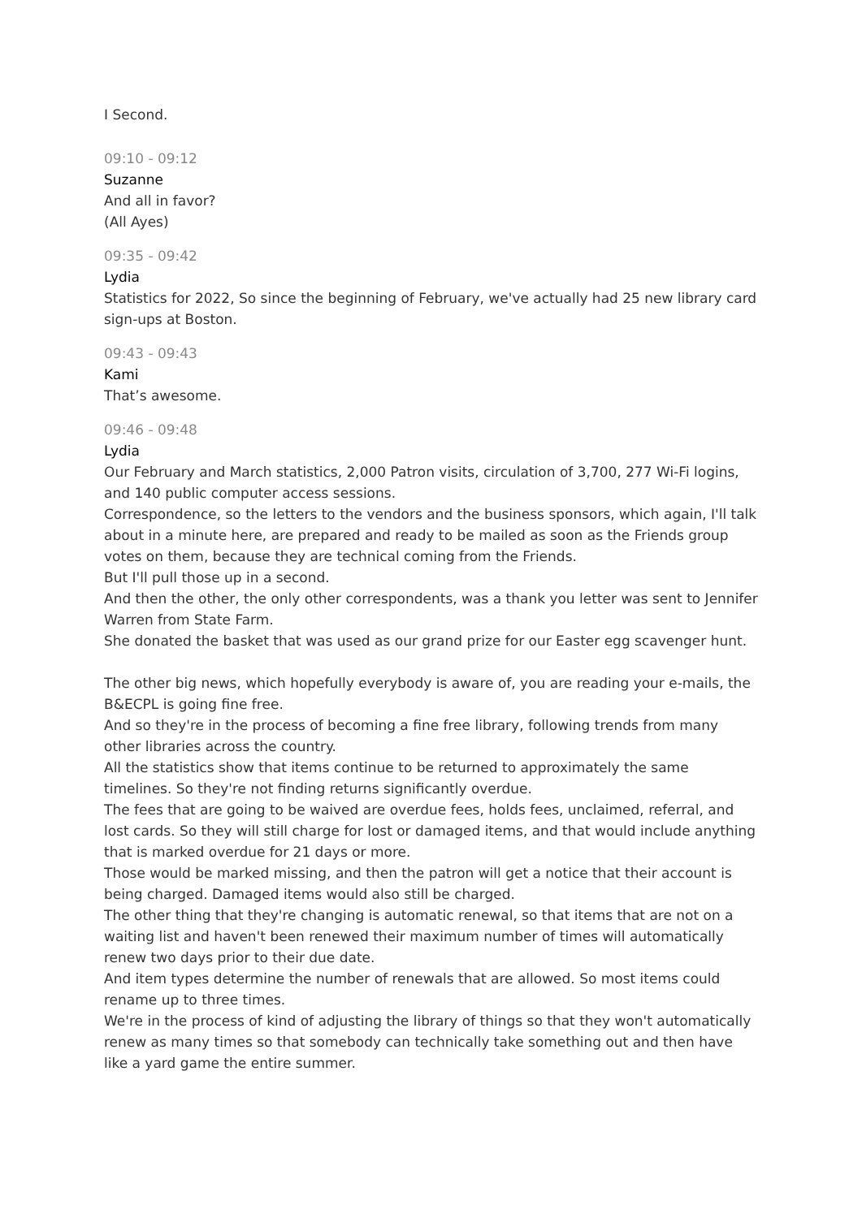I Second.
09:10 - 09:12
Suzanne
And all in favor?
(All Ayes)
09:35 - 09:42
Lydia
Statistics for 2022, So since the beginning of February, we've actually had 25 new library card sign-ups at Boston.
09:43 - 09:43
Kami
That’s awesome.
09:46 - 09:48
Lydia
Our February and March statistics, 2,000 Patron visits, circulation of 3,700, 277 Wi-Fi logins, and 140 public computer access sessions.
Correspondence, so the letters to the vendors and the business sponsors, which again, I'll talk about in a minute here, are prepared and ready to be mailed as soon as the Friends group votes on them, because they are technical coming from the Friends.
But I'll pull those up in a second.
And then the other, the only other correspondents, was a thank you letter was sent to Jennifer Warren from State Farm.
She donated the basket that was used as our grand prize for our Easter egg scavenger hunt.
The other big news, which hopefully everybody is aware of, you are reading your e-mails, the B&ECPL is going fine free.
And so they're in the process of becoming a fine free library, following trends from many other libraries across the country.
All the statistics show that items continue to be returned to approximately the same timelines. So they're not finding returns significantly overdue.
The fees that are going to be waived are overdue fees, holds fees, unclaimed, referral, and lost cards. So they will still charge for lost or damaged items, and that would include anything that is marked overdue for 21 days or more.
Those would be marked missing, and then the patron will get a notice that their account is being charged. Damaged items would also still be charged.
The other thing that they're changing is automatic renewal, so that items that are not on a waiting list and haven't been renewed their maximum number of times will automatically renew two days prior to their due date.
And item types determine the number of renewals that are allowed. So most items could rename up to three times.
We're in the process of kind of adjusting the library of things so that they won't automatically renew as many times so that somebody can technically take something out and then have like a yard game the entire summer.